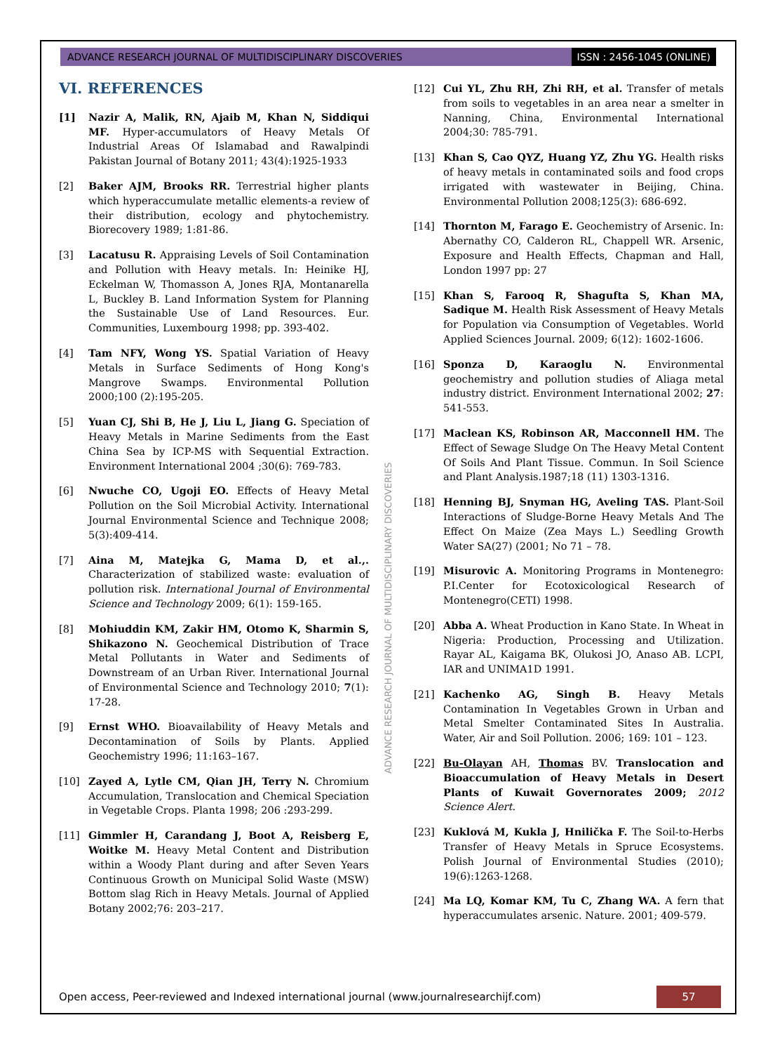ADVANCE RESEARCH JOURNAL OF MULTIDISCIPLINARY DISCOVERIES ISSN : 2456-1045 (ONLINE)
VI. REFERENCES
[1] Nazir A, Malik, RN, Ajaib M, Khan N, Siddiqui MF. Hyper-accumulators of Heavy Metals Of Industrial Areas Of Islamabad and Rawalpindi Pakistan Journal of Botany 2011; 43(4):1925-1933
[2] Baker AJM, Brooks RR. Terrestrial higher plants which hyperaccumulate metallic elements-a review of their distribution, ecology and phytochemistry. Biorecovery 1989; 1:81-86.
[3] Lacatusu R. Appraising Levels of Soil Contamination and Pollution with Heavy metals. In: Heinike HJ, Eckelman W, Thomasson A, Jones RJA, Montanarella L, Buckley B. Land Information System for Planning the Sustainable Use of Land Resources. Eur. Communities, Luxembourg 1998; pp. 393-402.
[4] Tam NFY, Wong YS. Spatial Variation of Heavy Metals in Surface Sediments of Hong Kong's Mangrove Swamps. Environmental Pollution 2000;100 (2):195-205.
[5] Yuan CJ, Shi B, He J, Liu L, Jiang G. Speciation of Heavy Metals in Marine Sediments from the East China Sea by ICP-MS with Sequential Extraction. Environment International 2004 ;30(6): 769-783.
[6] Nwuche CO, Ugoji EO. Effects of Heavy Metal Pollution on the Soil Microbial Activity. International Journal Environmental Science and Technique 2008; 5(3):409-414.
[7] Aina M, Matejka G, Mama D, et al.,. Characterization of stabilized waste: evaluation of pollution risk. International Journal of Environmental Science and Technology 2009; 6(1): 159-165.
[8] Mohiuddin KM, Zakir HM, Otomo K, Sharmin S, Shikazono N. Geochemical Distribution of Trace Metal Pollutants in Water and Sediments of Downstream of an Urban River. International Journal of Environmental Science and Technology 2010; 7(1): 17-28.
[9] Ernst WHO. Bioavailability of Heavy Metals and Decontamination of Soils by Plants. Applied Geochemistry 1996; 11:163–167.
[10] Zayed A, Lytle CM, Qian JH, Terry N. Chromium Accumulation, Translocation and Chemical Speciation in Vegetable Crops. Planta 1998; 206 :293-299.
[11] Gimmler H, Carandang J, Boot A, Reisberg E, Woitke M. Heavy Metal Content and Distribution within a Woody Plant during and after Seven Years Continuous Growth on Municipal Solid Waste (MSW) Bottom slag Rich in Heavy Metals. Journal of Applied Botany 2002;76: 203–217.
[12] Cui YL, Zhu RH, Zhi RH, et al. Transfer of metals from soils to vegetables in an area near a smelter in Nanning, China, Environmental International 2004;30: 785-791.
[13] Khan S, Cao QYZ, Huang YZ, Zhu YG. Health risks of heavy metals in contaminated soils and food crops irrigated with wastewater in Beijing, China. Environmental Pollution 2008;125(3): 686-692.
[14] Thornton M, Farago E. Geochemistry of Arsenic. In: Abernathy CO, Calderon RL, Chappell WR. Arsenic, Exposure and Health Effects, Chapman and Hall, London 1997 pp: 27
[15] Khan S, Farooq R, Shagufta S, Khan MA, Sadique M. Health Risk Assessment of Heavy Metals for Population via Consumption of Vegetables. World Applied Sciences Journal. 2009; 6(12): 1602-1606.
[16] Sponza D, Karaoglu N. Environmental geochemistry and pollution studies of Aliaga metal industry district. Environment International 2002; 27: 541-553.
[17] Maclean KS, Robinson AR, Macconnell HM. The Effect of Sewage Sludge On The Heavy Metal Content Of Soils And Plant Tissue. Commun. In Soil Science and Plant Analysis.1987;18 (11) 1303-1316.
[18] Henning BJ, Snyman HG, Aveling TAS. Plant-Soil Interactions of Sludge-Borne Heavy Metals And The Effect On Maize (Zea Mays L.) Seedling Growth Water SA(27) (2001; No 71 – 78.
[19] Misurovic A. Monitoring Programs in Montenegro: P.I.Center for Ecotoxicological Research of Montenegro(CETI) 1998.
[20] Abba A. Wheat Production in Kano State. In Wheat in Nigeria: Production, Processing and Utilization. Rayar AL, Kaigama BK, Olukosi JO, Anaso AB. LCPI, IAR and UNIMA1D 1991.
[21] Kachenko AG, Singh B. Heavy Metals Contamination In Vegetables Grown in Urban and Metal Smelter Contaminated Sites In Australia. Water, Air and Soil Pollution. 2006; 169: 101 – 123.
[22] Bu-Olayan AH, Thomas BV. Translocation and Bioaccumulation of Heavy Metals in Desert Plants of Kuwait Governorates 2009; 2012 Science Alert.
[23] Kuklová M, Kukla J, Hnilička F. The Soil-to-Herbs Transfer of Heavy Metals in Spruce Ecosystems. Polish Journal of Environmental Studies (2010); 19(6):1263-1268.
[24] Ma LQ, Komar KM, Tu C, Zhang WA. A fern that hyperaccumulates arsenic. Nature. 2001; 409-579.
ADVANCE RESEARCH JOURNAL OF MULTIDISCIPLINARY DISCOVERIES
Open access, Peer-reviewed and Indexed international journal (www.journalresearchijf.com)
57